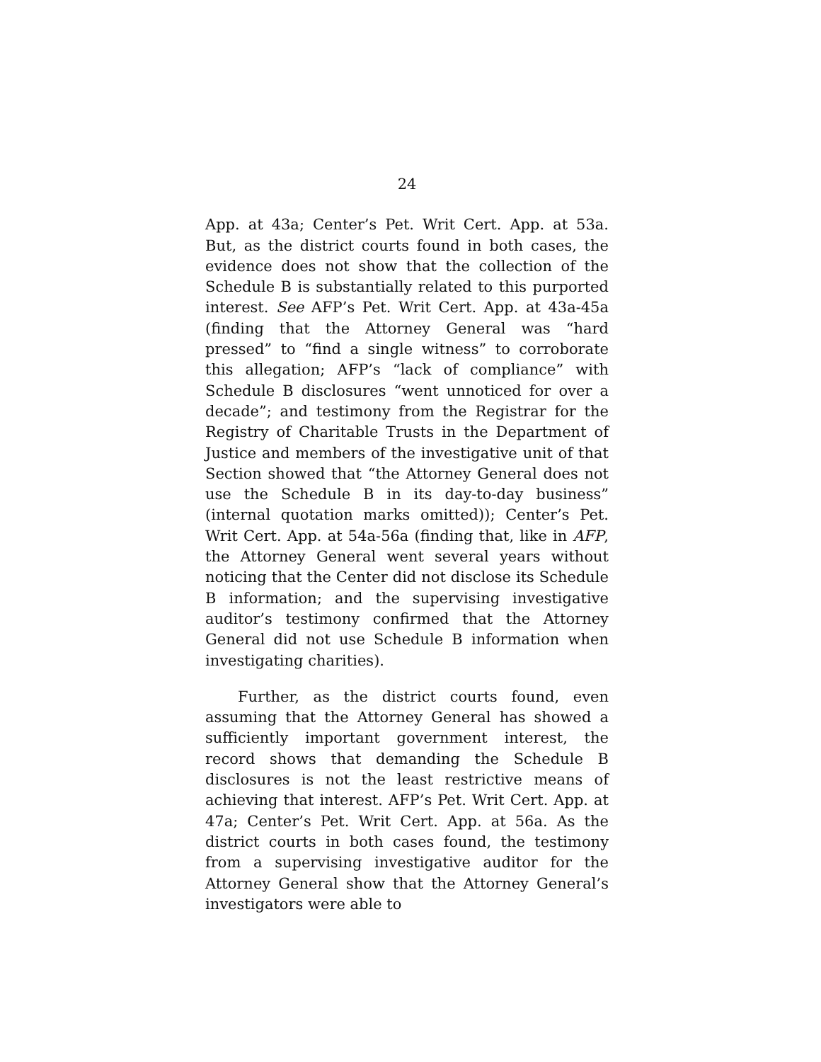24
App. at 43a; Center’s Pet. Writ Cert. App. at 53a. But, as the district courts found in both cases, the evidence does not show that the collection of the Schedule B is substantially related to this purported interest. See AFP’s Pet. Writ Cert. App. at 43a-45a (finding that the Attorney General was “hard pressed” to “find a single witness” to corroborate this allegation; AFP’s “lack of compliance” with Schedule B disclosures “went unnoticed for over a decade”; and testimony from the Registrar for the Registry of Charitable Trusts in the Department of Justice and members of the investigative unit of that Section showed that “the Attorney General does not use the Schedule B in its day-to-day business” (internal quotation marks omitted)); Center’s Pet. Writ Cert. App. at 54a-56a (finding that, like in AFP, the Attorney General went several years without noticing that the Center did not disclose its Schedule B information; and the supervising investigative auditor’s testimony confirmed that the Attorney General did not use Schedule B information when investigating charities).
Further, as the district courts found, even assuming that the Attorney General has showed a sufficiently important government interest, the record shows that demanding the Schedule B disclosures is not the least restrictive means of achieving that interest. AFP’s Pet. Writ Cert. App. at 47a; Center’s Pet. Writ Cert. App. at 56a. As the district courts in both cases found, the testimony from a supervising investigative auditor for the Attorney General show that the Attorney General’s investigators were able to